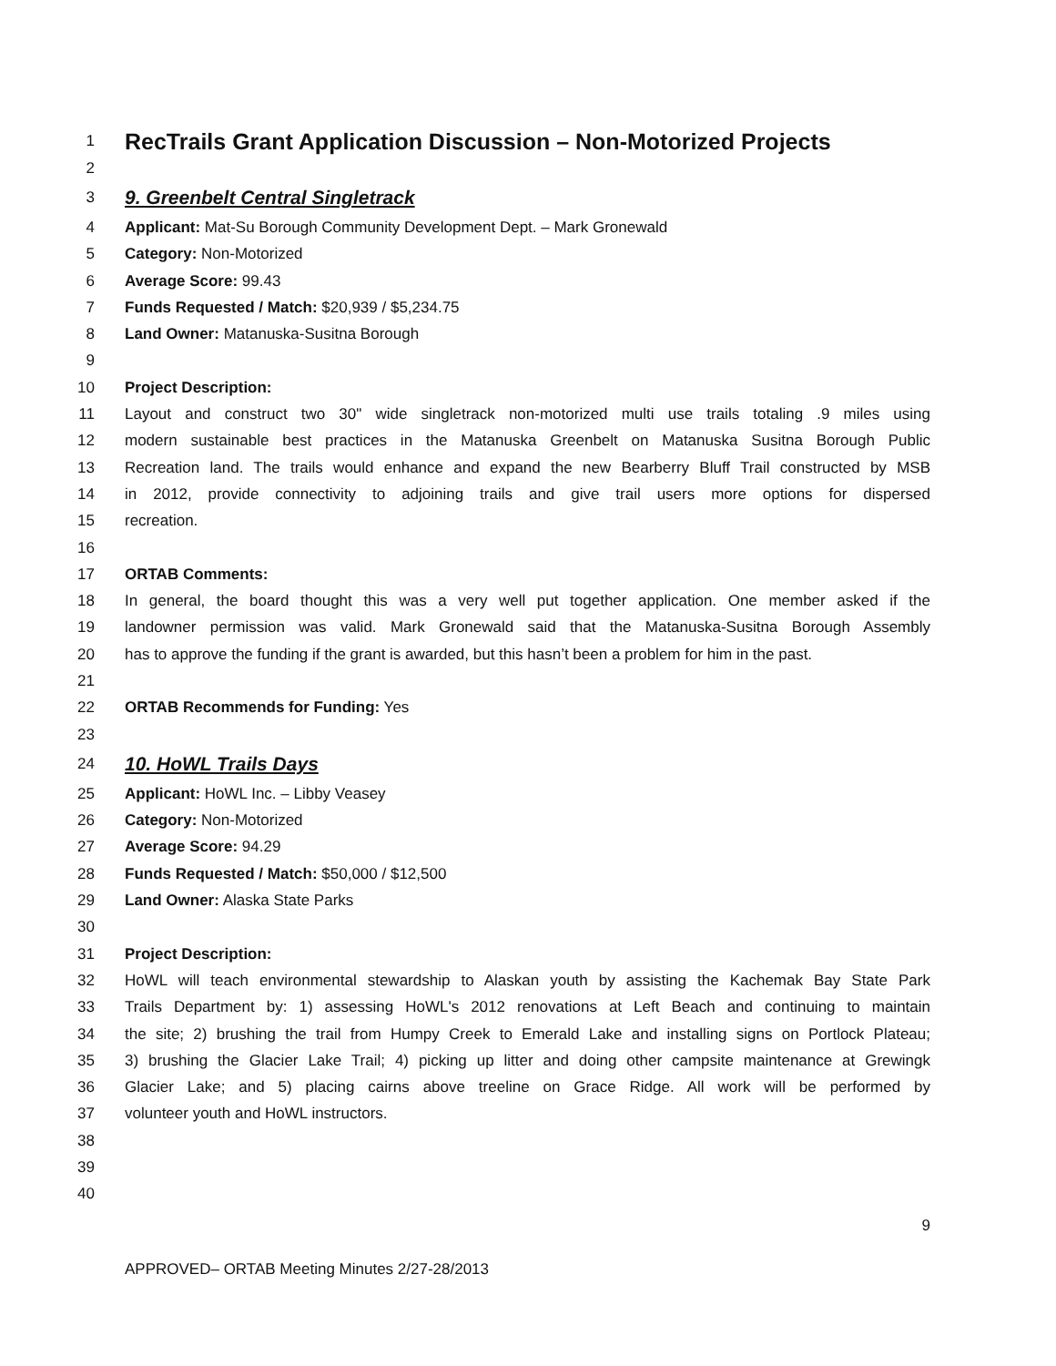1
RecTrails Grant Application Discussion – Non-Motorized Projects
2
3
9. Greenbelt Central Singletrack
4 Applicant: Mat-Su Borough Community Development Dept. – Mark Gronewald
5 Category: Non-Motorized
6 Average Score: 99.43
7 Funds Requested / Match: $20,939 / $5,234.75
8 Land Owner: Matanuska-Susitna Borough
9
10 Project Description:
11 Layout and construct two 30" wide singletrack non-motorized multi use trails totaling .9 miles using
12 modern sustainable best practices in the Matanuska Greenbelt on Matanuska Susitna Borough Public
13 Recreation land. The trails would enhance and expand the new Bearberry Bluff Trail constructed by MSB
14 in 2012, provide connectivity to adjoining trails and give trail users more options for dispersed
15 recreation.
16
17 ORTAB Comments:
18 In general, the board thought this was a very well put together application. One member asked if the
19 landowner permission was valid. Mark Gronewald said that the Matanuska-Susitna Borough Assembly
20 has to approve the funding if the grant is awarded, but this hasn’t been a problem for him in the past.
21
22 ORTAB Recommends for Funding: Yes
23
24
10. HoWL Trails Days
25 Applicant: HoWL Inc. – Libby Veasey
26 Category: Non-Motorized
27 Average Score: 94.29
28 Funds Requested / Match: $50,000 / $12,500
29 Land Owner: Alaska State Parks
30
31 Project Description:
32 HoWL will teach environmental stewardship to Alaskan youth by assisting the Kachemak Bay State Park
33 Trails Department by: 1) assessing HoWL's 2012 renovations at Left Beach and continuing to maintain
34 the site; 2) brushing the trail from Humpy Creek to Emerald Lake and installing signs on Portlock Plateau;
35 3) brushing the Glacier Lake Trail; 4) picking up litter and doing other campsite maintenance at Grewingk
36 Glacier Lake; and 5) placing cairns above treeline on Grace Ridge. All work will be performed by
37 volunteer youth and HoWL instructors.
38
39
40
9
APPROVED– ORTAB Meeting Minutes 2/27-28/2013